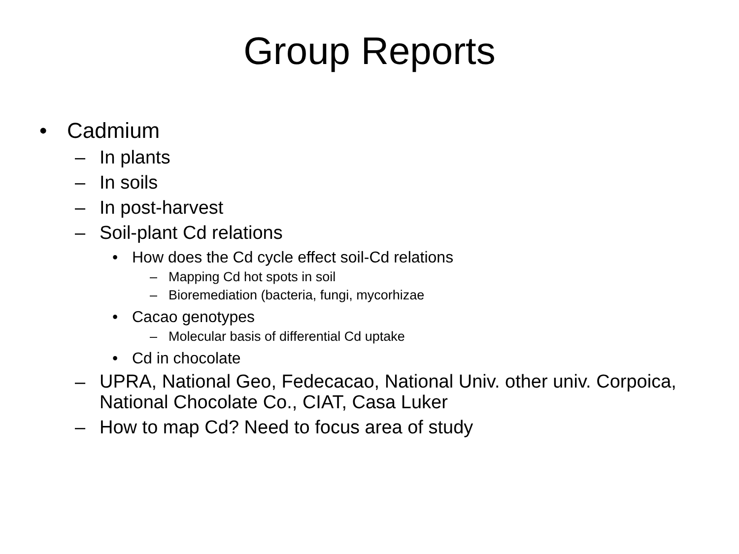Group Reports
• Cadmium
– In plants
– In soils
– In post-harvest
– Soil-plant Cd relations
• How does the Cd cycle effect soil-Cd relations
– Mapping Cd hot spots in soil
– Bioremediation (bacteria, fungi, mycorhizae
• Cacao genotypes
– Molecular basis of differential Cd uptake
• Cd in chocolate
– UPRA, National Geo, Fedecacao, National Univ. other univ. Corpoica, National Chocolate Co., CIAT, Casa Luker
– How to map Cd? Need to focus area of study